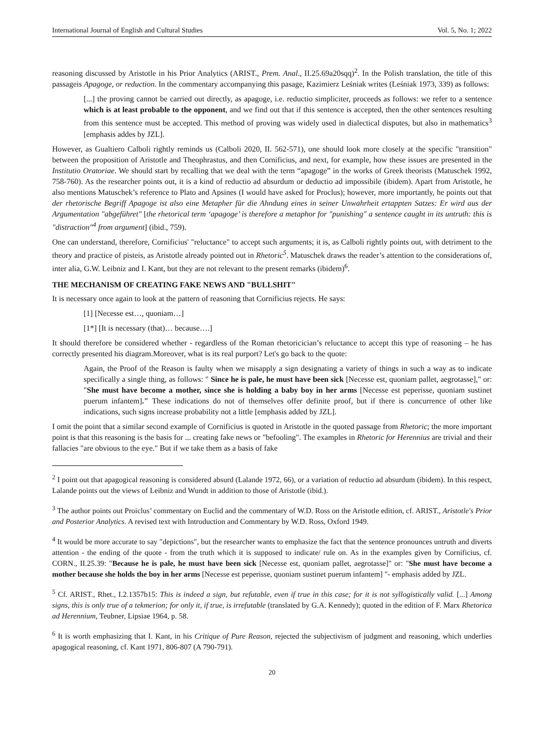International Journal of English and Cultural Studies Vol. 5, No. 1; 2022
reasoning discussed by Aristotle in his Prior Analytics (ARIST., Prem. Anal., II.25.69a20sqq)<sup>2</sup>. In the Polish translation, the title of this passageis Apagoge, or reduction. In the commentary accompanying this pasage, Kazimierz Leśniak writes (Leśniak 1973, 339) as follows:
[...] the proving cannot be carried out directly, as apagoge, i.e. reductio simpliciter, proceeds as follows: we refer to a sentence which is at least probable to the opponent, and we find out that if this sentence is accepted, then the other sentences resulting from this sentence must be accepted. This method of proving was widely used in dialectical disputes, but also in mathematics<sup>3</sup> [emphasis addes by JZL].
However, as Gualtiero Calboli rightly reminds us (Calboli 2020, II. 562-571), one should look more closely at the specific "transition" between the proposition of Aristotle and Theophrastus, and then Cornificius, and next, for example, how these issues are presented in the Institutio Oratoriae. We should start by recalling that we deal with the term “apagoge” in the works of Greek theorists (Matuschek 1992, 758-760). As the researcher points out, it is a kind of reductio ad absurdum or deductio ad impossibile (ibidem). Apart from Aristotle, he also mentions Matuschek’s reference to Plato and Apsines (I would have asked for Proclus); however, more importantly, he points out that der rhetorische Begriff Apagoge ist also eine Metapher für die Ahndung eines in seiner Unwahrheit ertappten Satzes: Er wird aus der Argumentation "abgeführet" [the rhetorical term ‘apagoge’ is therefore a metaphor for "punishing" a sentence caught in its untruth: this is "distraction"<sup>4</sup> from argument] (ibid., 759).
One can understand, therefore, Cornificius' "reluctance" to accept such arguments; it is, as Calboli rightly points out, with detriment to the theory and practice of pisteis, as Aristotle already pointed out in Rhetoric<sup>5</sup>. Matuschek draws the reader’s attention to the considerations of, inter alia, G.W. Leibniz and I. Kant, but they are not relevant to the present remarks (ibidem)<sup>6</sup>.
THE MECHANISM OF CREATING FAKE NEWS AND "BULLSHIT"
It is necessary once again to look at the pattern of reasoning that Cornificius rejects. He says:
[1] [Necesse est…, quoniam…]
[1*] [It is necessary (that)… because….]
It should therefore be considered whether - regardless of the Roman rhetoricician’s reluctance to accept this type of reasoning – he has correctly presented his diagram.Moreover, what is its real purport? Let's go back to the quote:
Again, the Proof of the Reason is faulty when we misapply a sign designating a variety of things in such a way as to indicate specifically a single thing, as follows: " Since he is pale, he must have been sick [Necesse est, quoniam pallet, aegrotasse]," or: "She must have become a mother, since she is holding a baby boy in her arms [Necesse est peperisse, quoniam sustinet puerum infantem]." These indications do not of themselves offer definite proof, but if there is concurrence of other like indications, such signs increase probability not a little [emphasis added by JZL].
I omit the point that a similar second example of Cornificius is quoted in Aristotle in the quoted passage from Rhetoric; the more important point is that this reasoning is the basis for ... creating fake news or "befooling". The examples in Rhetoric for Herennius are trivial and their fallacies "are obvious to the eye." But if we take them as a basis of fake
<sup>2</sup> I point out that apagogical reasoning is considered absurd (Lalande 1972, 66), or a variation of reductio ad absurdum (ibidem). In this respect, Lalande points out the views of Leibniz and Wundt in addition to those of Aristotle (ibid.).
<sup>3</sup> The author points out Proiclus’ commentary on Euclid and the commentary of W.D. Ross on the Aristotle edition, cf. ARIST., Aristotle's Prior and Posterior Analytics. A revised text with Introduction and Commentary by W.D. Ross, Oxford 1949.
<sup>4</sup> It would be more accurate to say "depictions", but the researcher wants to emphasize the fact that the sentence pronounces untruth and diverts attention - the ending of the quote - from the truth which it is supposed to indicate/ rule on. As in the examples given by Cornificius, cf. CORN., II.25.39: "Because he is pale, he must have been sick [Necesse est, quoniam pallet, aegrotasse]" or: "She must have become a mother because she holds the boy in her arms [Necesse est peperisse, quoniam sustinet puerum infantem] "- emphasis added by JZL.
<sup>5</sup> Cf. ARIST., Rhet., I.2.1357b15: This is indeed a sign, but refutable, even if true in this case; for it is not syllogistically valid. [...] Among signs, this is only true of a tekmerion; for only it, if true, is irrefutable (translated by G.A. Kennedy); quoted in the edition of F. Marx Rhetorica ad Herennium, Teubner, Lipsiae 1964, p. 58.
<sup>6</sup> It is worth emphasizing that I. Kant, in his Critique of Pure Reason, rejected the subjectivism of judgment and reasoning, which underlies apagogical reasoning, cf. Kant 1971, 806-807 (A 790-791).
20